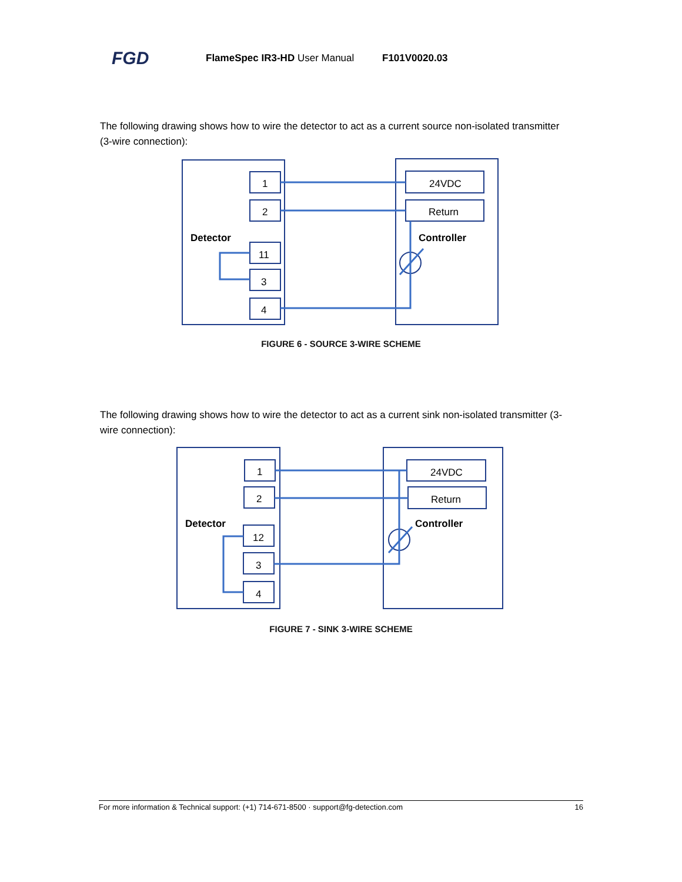FGD FlameSpec IR3-HD User Manual F101V0020.03
The following drawing shows how to wire the detector to act as a current source non-isolated transmitter (3-wire connection):
Detector
Controller
1
2
11
3
4
24VDC
Return
FIGURE 6 - SOURCE 3-WIRE SCHEME
The following drawing shows how to wire the detector to act as a current sink non-isolated transmitter (3-wire connection):
Detector
Controller
1
2
12
3
4
24VDC
Return
FIGURE 7 - SINK 3-WIRE SCHEME
For more information & Technical support: (+1) 714-671-8500 · support@fg-detection.com 16